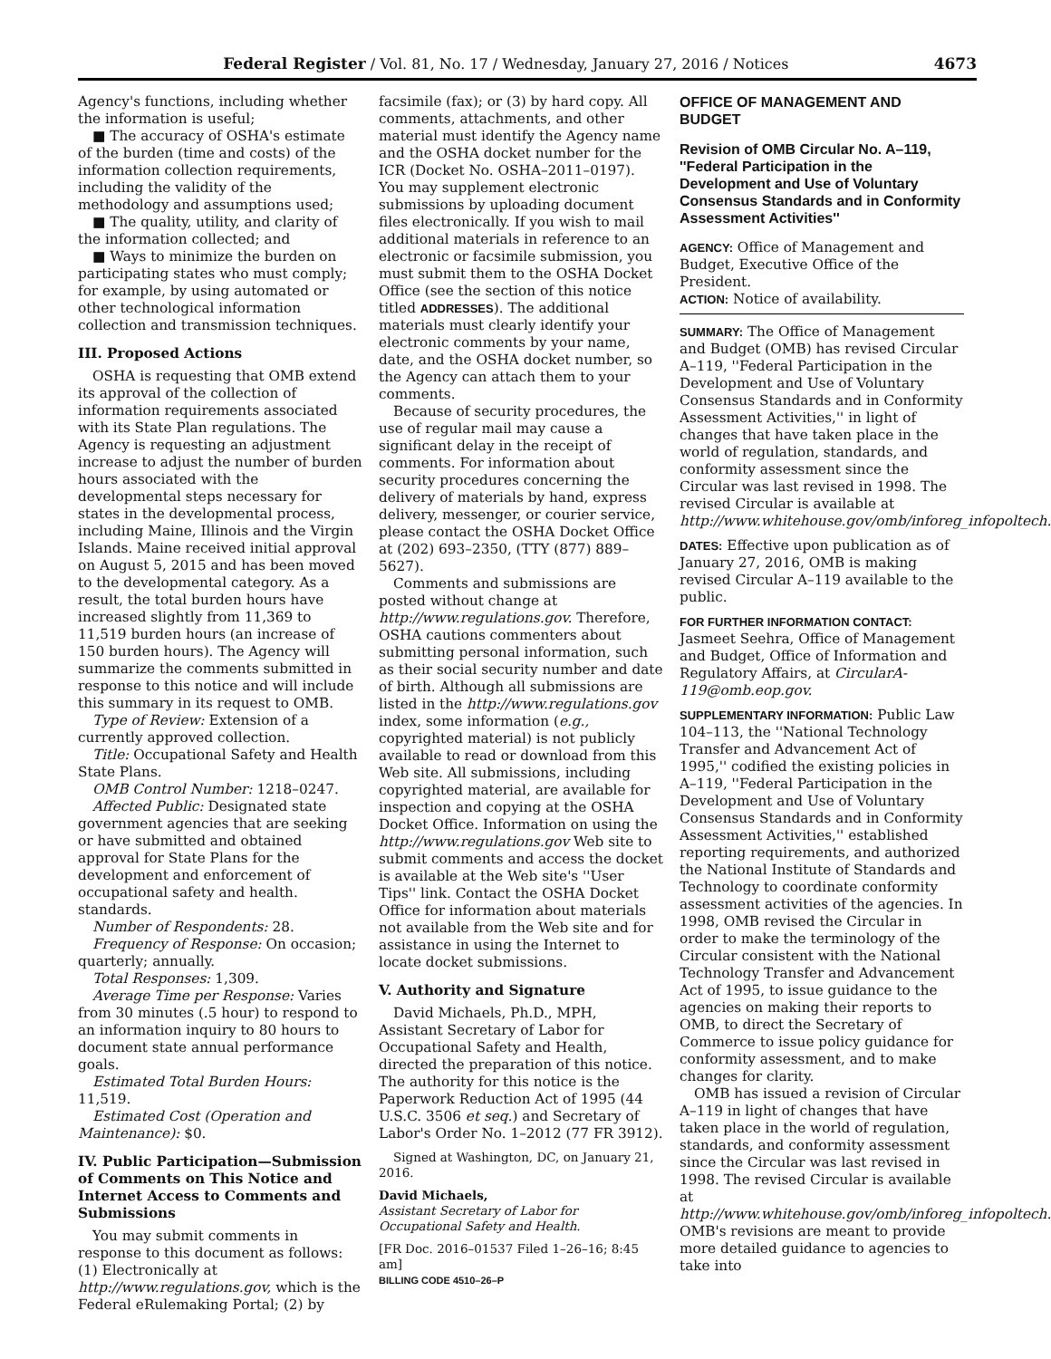Federal Register / Vol. 81, No. 17 / Wednesday, January 27, 2016 / Notices 4673
Agency's functions, including whether the information is useful;
■ The accuracy of OSHA's estimate of the burden (time and costs) of the information collection requirements, including the validity of the methodology and assumptions used;
■ The quality, utility, and clarity of the information collected; and
■ Ways to minimize the burden on participating states who must comply; for example, by using automated or other technological information collection and transmission techniques.
III. Proposed Actions
OSHA is requesting that OMB extend its approval of the collection of information requirements associated with its State Plan regulations. The Agency is requesting an adjustment increase to adjust the number of burden hours associated with the developmental steps necessary for states in the developmental process, including Maine, Illinois and the Virgin Islands. Maine received initial approval on August 5, 2015 and has been moved to the developmental category. As a result, the total burden hours have increased slightly from 11,369 to 11,519 burden hours (an increase of 150 burden hours). The Agency will summarize the comments submitted in response to this notice and will include this summary in its request to OMB.
Type of Review: Extension of a currently approved collection.
Title: Occupational Safety and Health State Plans.
OMB Control Number: 1218–0247.
Affected Public: Designated state government agencies that are seeking or have submitted and obtained approval for State Plans for the development and enforcement of occupational safety and health. standards.
Number of Respondents: 28.
Frequency of Response: On occasion; quarterly; annually.
Total Responses: 1,309.
Average Time per Response: Varies from 30 minutes (.5 hour) to respond to an information inquiry to 80 hours to document state annual performance goals.
Estimated Total Burden Hours: 11,519.
Estimated Cost (Operation and Maintenance): $0.
IV. Public Participation—Submission of Comments on This Notice and Internet Access to Comments and Submissions
You may submit comments in response to this document as follows: (1) Electronically at http://www.regulations.gov, which is the Federal eRulemaking Portal; (2) by
facsimile (fax); or (3) by hard copy. All comments, attachments, and other material must identify the Agency name and the OSHA docket number for the ICR (Docket No. OSHA–2011–0197). You may supplement electronic submissions by uploading document files electronically. If you wish to mail additional materials in reference to an electronic or facsimile submission, you must submit them to the OSHA Docket Office (see the section of this notice titled ADDRESSES). The additional materials must clearly identify your electronic comments by your name, date, and the OSHA docket number, so the Agency can attach them to your comments.
Because of security procedures, the use of regular mail may cause a significant delay in the receipt of comments. For information about security procedures concerning the delivery of materials by hand, express delivery, messenger, or courier service, please contact the OSHA Docket Office at (202) 693–2350, (TTY (877) 889–5627).
Comments and submissions are posted without change at http://www.regulations.gov. Therefore, OSHA cautions commenters about submitting personal information, such as their social security number and date of birth. Although all submissions are listed in the http://www.regulations.gov index, some information (e.g., copyrighted material) is not publicly available to read or download from this Web site. All submissions, including copyrighted material, are available for inspection and copying at the OSHA Docket Office. Information on using the http://www.regulations.gov Web site to submit comments and access the docket is available at the Web site's ''User Tips'' link. Contact the OSHA Docket Office for information about materials not available from the Web site and for assistance in using the Internet to locate docket submissions.
V. Authority and Signature
David Michaels, Ph.D., MPH, Assistant Secretary of Labor for Occupational Safety and Health, directed the preparation of this notice. The authority for this notice is the Paperwork Reduction Act of 1995 (44 U.S.C. 3506 et seq.) and Secretary of Labor's Order No. 1–2012 (77 FR 3912).
Signed at Washington, DC, on January 21, 2016.
David Michaels,
Assistant Secretary of Labor for Occupational Safety and Health.
[FR Doc. 2016–01537 Filed 1–26–16; 8:45 am]
BILLING CODE 4510–26–P
OFFICE OF MANAGEMENT AND BUDGET
Revision of OMB Circular No. A–119, ''Federal Participation in the Development and Use of Voluntary Consensus Standards and in Conformity Assessment Activities''
AGENCY: Office of Management and Budget, Executive Office of the President.
ACTION: Notice of availability.
SUMMARY: The Office of Management and Budget (OMB) has revised Circular A–119, ''Federal Participation in the Development and Use of Voluntary Consensus Standards and in Conformity Assessment Activities,'' in light of changes that have taken place in the world of regulation, standards, and conformity assessment since the Circular was last revised in 1998. The revised Circular is available at http://www.whitehouse.gov/omb/inforeg_infopoltech.
DATES: Effective upon publication as of January 27, 2016, OMB is making revised Circular A–119 available to the public.
FOR FURTHER INFORMATION CONTACT: Jasmeet Seehra, Office of Management and Budget, Office of Information and Regulatory Affairs, at CircularA-119@omb.eop.gov.
SUPPLEMENTARY INFORMATION: Public Law 104–113, the ''National Technology Transfer and Advancement Act of 1995,'' codified the existing policies in A–119, ''Federal Participation in the Development and Use of Voluntary Consensus Standards and in Conformity Assessment Activities,'' established reporting requirements, and authorized the National Institute of Standards and Technology to coordinate conformity assessment activities of the agencies. In 1998, OMB revised the Circular in order to make the terminology of the Circular consistent with the National Technology Transfer and Advancement Act of 1995, to issue guidance to the agencies on making their reports to OMB, to direct the Secretary of Commerce to issue policy guidance for conformity assessment, and to make changes for clarity.
OMB has issued a revision of Circular A–119 in light of changes that have taken place in the world of regulation, standards, and conformity assessment since the Circular was last revised in 1998. The revised Circular is available at http://www.whitehouse.gov/omb/inforeg_infopoltech. OMB's revisions are meant to provide more detailed guidance to agencies to take into